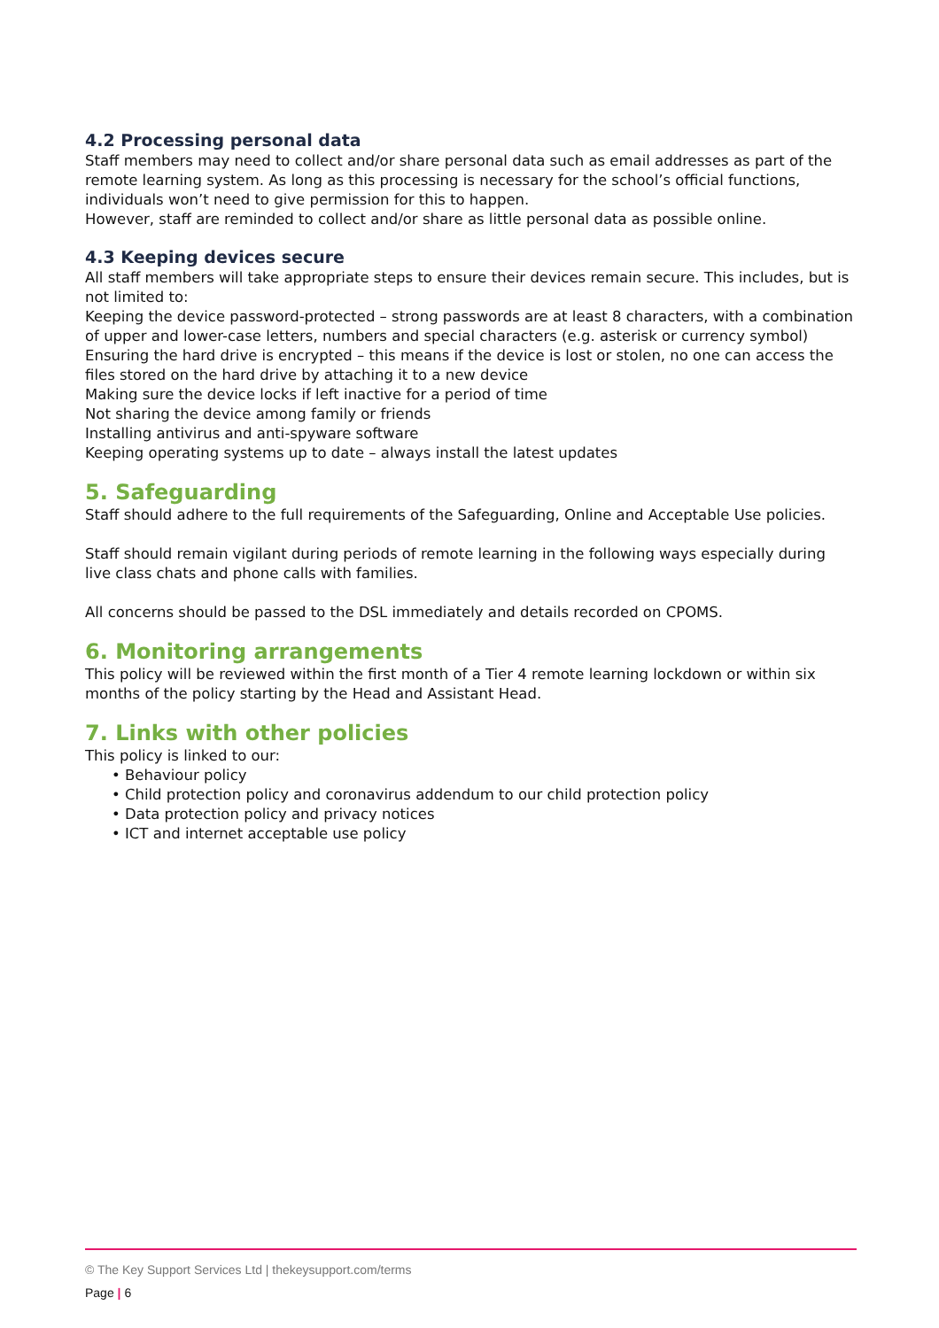4.2 Processing personal data
Staff members may need to collect and/or share personal data such as email addresses as part of the remote learning system. As long as this processing is necessary for the school’s official functions, individuals won’t need to give permission for this to happen.
However, staff are reminded to collect and/or share as little personal data as possible online.
4.3 Keeping devices secure
All staff members will take appropriate steps to ensure their devices remain secure. This includes, but is not limited to:
Keeping the device password-protected – strong passwords are at least 8 characters, with a combination of upper and lower-case letters, numbers and special characters (e.g. asterisk or currency symbol)
Ensuring the hard drive is encrypted – this means if the device is lost or stolen, no one can access the files stored on the hard drive by attaching it to a new device
Making sure the device locks if left inactive for a period of time
Not sharing the device among family or friends
Installing antivirus and anti-spyware software
Keeping operating systems up to date – always install the latest updates
5. Safeguarding
Staff should adhere to the full requirements of the Safeguarding, Online and Acceptable Use policies.
Staff should remain vigilant during periods of remote learning in the following ways especially during live class chats and phone calls with families.
All concerns should be passed to the DSL immediately and details recorded on CPOMS.
6. Monitoring arrangements
This policy will be reviewed within the first month of a Tier 4 remote learning lockdown or within six months of the policy starting by the Head and Assistant Head.
7. Links with other policies
This policy is linked to our:
• Behaviour policy
• Child protection policy and coronavirus addendum to our child protection policy
• Data protection policy and privacy notices
• ICT and internet acceptable use policy
© The Key Support Services Ltd | thekeysupport.com/terms
Page | 6